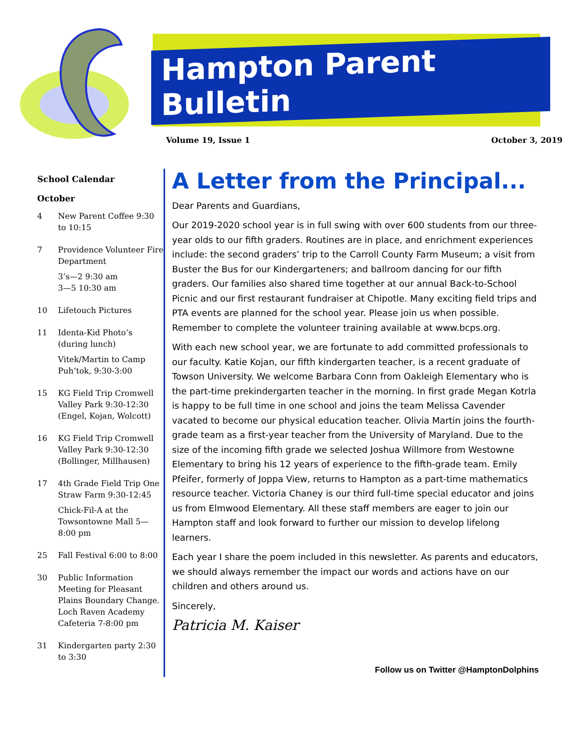Hampton Parent Bulletin
Volume 19, Issue 1 October 3, 2019
School Calendar
October
4 New Parent Coffee 9:30 to 10:15
7 Providence Volunteer Fire Department
3’s—2 9:30 am
3—5 10:30 am
10 Lifetouch Pictures
11 Identa-Kid Photo’s (during lunch)
Vitek/Martin to Camp Puh’tok, 9:30-3:00
15 KG Field Trip Cromwell Valley Park 9:30-12:30 (Engel, Kojan, Wolcott)
16 KG Field Trip Cromwell Valley Park 9:30-12:30 (Bollinger, Millhausen)
17 4th Grade Field Trip One Straw Farm 9:30-12:45
Chick-Fil-A at the Towsontowne Mall 5—8:00 pm
25 Fall Festival 6:00 to 8:00
30 Public Information Meeting for Pleasant Plains Boundary Change. Loch Raven Academy Cafeteria 7-8:00 pm
31 Kindergarten party 2:30 to 3:30
A Letter from the Principal...
Dear Parents and Guardians,
Our 2019-2020 school year is in full swing with over 600 students from our three-year olds to our fifth graders. Routines are in place, and enrichment experiences include: the second graders’ trip to the Carroll County Farm Museum; a visit from Buster the Bus for our Kindergarteners; and ballroom dancing for our fifth graders. Our families also shared time together at our annual Back-to-School Picnic and our first restaurant fundraiser at Chipotle. Many exciting field trips and PTA events are planned for the school year. Please join us when possible. Remember to complete the volunteer training available at www.bcps.org.
With each new school year, we are fortunate to add committed professionals to our faculty. Katie Kojan, our fifth kindergarten teacher, is a recent graduate of Towson University. We welcome Barbara Conn from Oakleigh Elementary who is the part-time prekindergarten teacher in the morning. In first grade Megan Kotrla is happy to be full time in one school and joins the team Melissa Cavender vacated to become our physical education teacher. Olivia Martin joins the fourth-grade team as a first-year teacher from the University of Maryland. Due to the size of the incoming fifth grade we selected Joshua Willmore from Westowne Elementary to bring his 12 years of experience to the fifth-grade team. Emily Pfeifer, formerly of Joppa View, returns to Hampton as a part-time mathematics resource teacher. Victoria Chaney is our third full-time special educator and joins us from Elmwood Elementary. All these staff members are eager to join our Hampton staff and look forward to further our mission to develop lifelong learners.
Each year I share the poem included in this newsletter. As parents and educators, we should always remember the impact our words and actions have on our children and others around us.
Sincerely,
Patricia M. Kaiser
Follow us on Twitter @HamptonDolphins